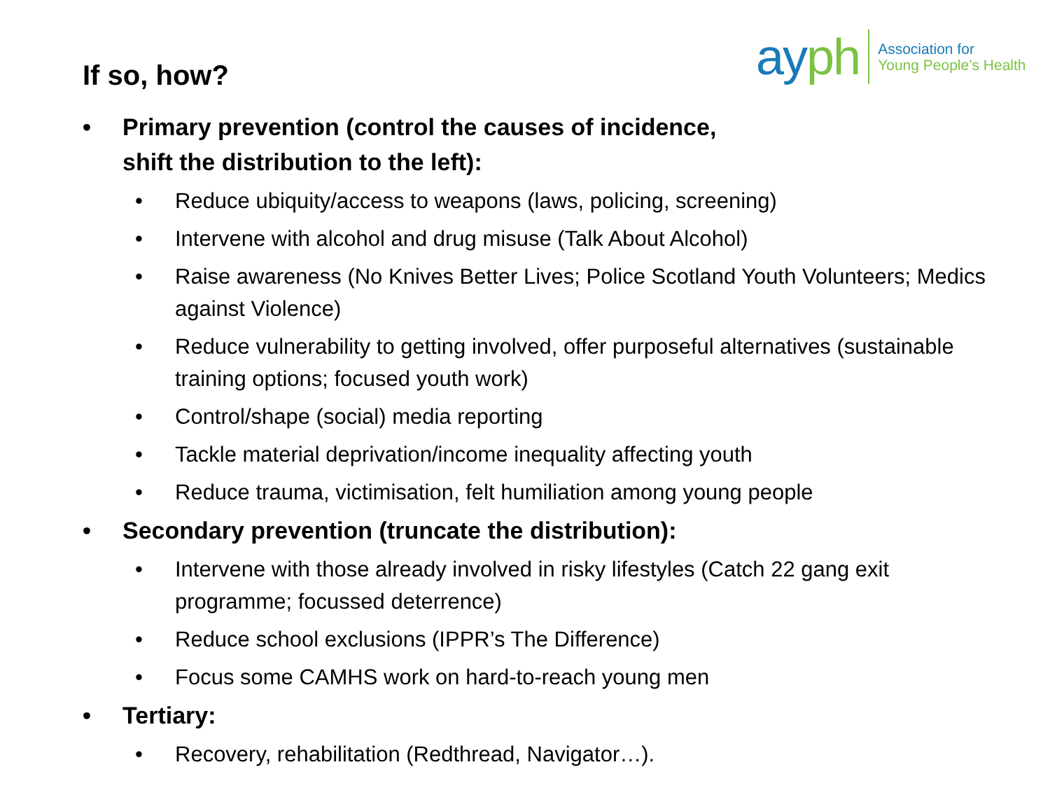ayph
Association for
Young People’s Health
If so, how?
• Primary prevention (control the causes of incidence,
shift the distribution to the left):
• Reduce ubiquity/access to weapons (laws, policing, screening)
• Intervene with alcohol and drug misuse (Talk About Alcohol)
• Raise awareness (No Knives Better Lives; Police Scotland Youth Volunteers; Medics against Violence)
• Reduce vulnerability to getting involved, offer purposeful alternatives (sustainable training options; focused youth work)
• Control/shape (social) media reporting
• Tackle material deprivation/income inequality affecting youth
• Reduce trauma, victimisation, felt humiliation among young people
• Secondary prevention (truncate the distribution):
• Intervene with those already involved in risky lifestyles (Catch 22 gang exit programme; focussed deterrence)
• Reduce school exclusions (IPPR’s The Difference)
• Focus some CAMHS work on hard-to-reach young men
• Tertiary:
• Recovery, rehabilitation (Redthread, Navigator…).